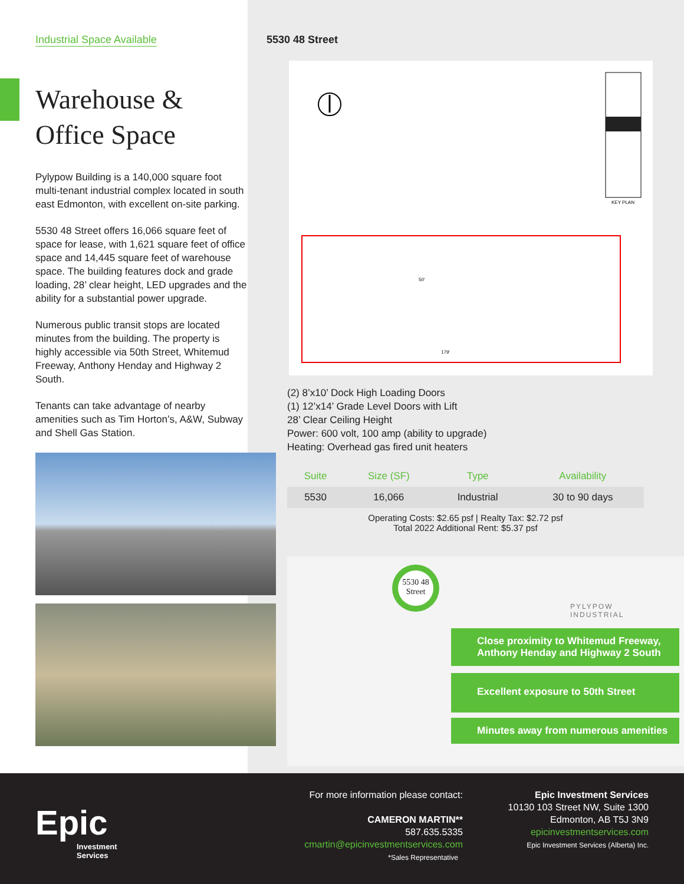Industrial Space Available
Warehouse &
Office Space
Pylypow Building is a 140,000 square foot multi-tenant industrial complex located in south east Edmonton, with excellent on-site parking.
5530 48 Street offers 16,066 square feet of space for lease, with 1,621 square feet of office space and 14,445 square feet of warehouse space. The building features dock and grade loading, 28’ clear height, LED upgrades and the ability for a substantial power upgrade.
Numerous public transit stops are located minutes from the building. The property is highly accessible via 50th Street, Whitemud Freeway, Anthony Henday and Highway 2 South.
Tenants can take advantage of nearby amenities such as Tim Horton’s, A&W, Subway and Shell Gas Station.
5530 48 Street
KEY PLAN
50'
179'
(2) 8’x10’ Dock High Loading Doors
(1) 12’x14’ Grade Level Doors with Lift
28’ Clear Ceiling Height
Power: 600 volt, 100 amp (ability to upgrade)
Heating: Overhead gas fired unit heaters
| Suite | Size (SF) | Type | Availability |
| --- | --- | --- | --- |
| 5530 | 16,066 | Industrial | 30 to 90 days |
Operating Costs: $2.65 psf | Realty Tax: $2.72 psf
Total 2022 Additional Rent: $5.37 psf
5530 48
Street
PYLYPOW
INDUSTRIAL
Close proximity to Whitemud Freeway, Anthony Henday and Highway 2 South
Excellent exposure to 50th Street
Minutes away from numerous amenities
Epic
Investment
Services
For more information please contact:
CAMERON MARTIN**
587.635.5335
cmartin@epicinvestmentservices.com
*Sales Representative
Epic Investment Services
10130 103 Street NW, Suite 1300
Edmonton, AB T5J 3N9
epicinvestmentservices.com
Epic Investment Services (Alberta) Inc.